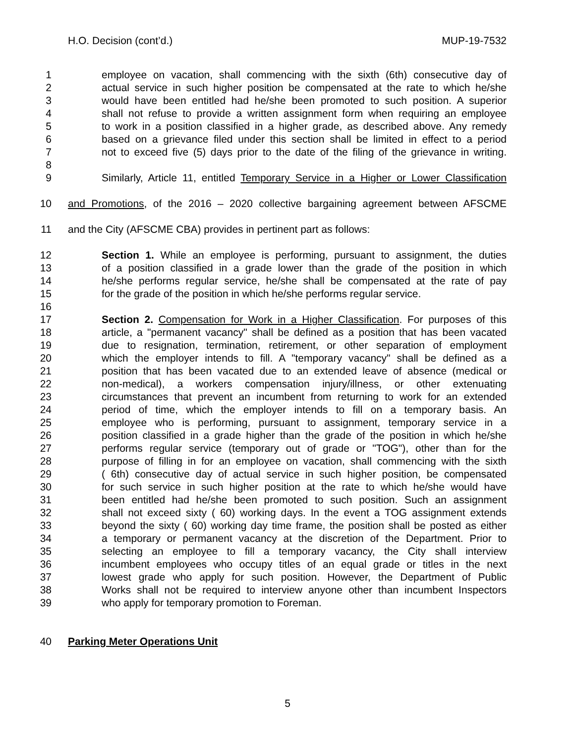H.O. Decision (cont’d.) MUP-19-7532
1 employee on vacation, shall commencing with the sixth (6th) consecutive day of
2 actual service in such higher position be compensated at the rate to which he/she
3 would have been entitled had he/she been promoted to such position. A superior
4 shall not refuse to provide a written assignment form when requiring an employee
5 to work in a position classified in a higher grade, as described above. Any remedy
6 based on a grievance filed under this section shall be limited in effect to a period
7 not to exceed five (5) days prior to the date of the filing of the grievance in writing.
8
9 Similarly, Article 11, entitled Temporary Service in a Higher or Lower Classification
10 and Promotions, of the 2016 – 2020 collective bargaining agreement between AFSCME
11 and the City (AFSCME CBA) provides in pertinent part as follows:
12 Section 1. While an employee is performing, pursuant to assignment, the duties
13 of a position classified in a grade lower than the grade of the position in which
14 he/she performs regular service, he/she shall be compensated at the rate of pay
15 for the grade of the position in which he/she performs regular service.
16
17 Section 2. Compensation for Work in a Higher Classification. For purposes of this
18 article, a "permanent vacancy" shall be defined as a position that has been vacated
19 due to resignation, termination, retirement, or other separation of employment
20 which the employer intends to fill. A "temporary vacancy" shall be defined as a
21 position that has been vacated due to an extended leave of absence (medical or
22 non-medical), a workers compensation injury/illness, or other extenuating
23 circumstances that prevent an incumbent from returning to work for an extended
24 period of time, which the employer intends to fill on a temporary basis. An
25 employee who is performing, pursuant to assignment, temporary service in a
26 position classified in a grade higher than the grade of the position in which he/she
27 performs regular service (temporary out of grade or "TOG"), other than for the
28 purpose of filling in for an employee on vacation, shall commencing with the sixth
29 ( 6th) consecutive day of actual service in such higher position, be compensated
30 for such service in such higher position at the rate to which he/she would have
31 been entitled had he/she been promoted to such position. Such an assignment
32 shall not exceed sixty ( 60) working days. In the event a TOG assignment extends
33 beyond the sixty ( 60) working day time frame, the position shall be posted as either
34 a temporary or permanent vacancy at the discretion of the Department. Prior to
35 selecting an employee to fill a temporary vacancy, the City shall interview
36 incumbent employees who occupy titles of an equal grade or titles in the next
37 lowest grade who apply for such position. However, the Department of Public
38 Works shall not be required to interview anyone other than incumbent Inspectors
39 who apply for temporary promotion to Foreman.
40 Parking Meter Operations Unit
5